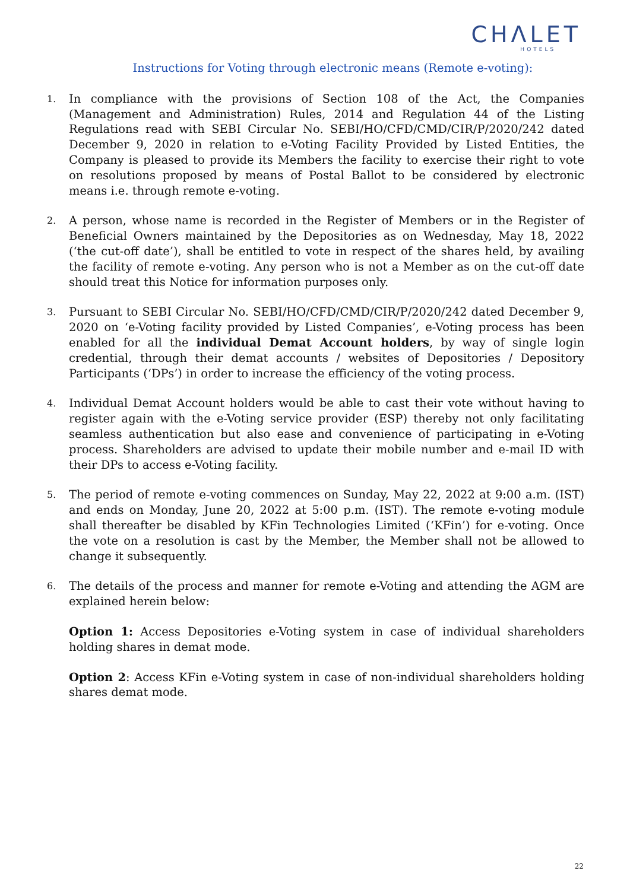CHΛLET
HOTELS
Instructions for Voting through electronic means (Remote e-voting):
1.
In compliance with the provisions of Section 108 of the Act, the Companies (Management and Administration) Rules, 2014 and Regulation 44 of the Listing Regulations read with SEBI Circular No. SEBI/HO/CFD/CMD/CIR/P/2020/242 dated December 9, 2020 in relation to e-Voting Facility Provided by Listed Entities, the Company is pleased to provide its Members the facility to exercise their right to vote on resolutions proposed by means of Postal Ballot to be considered by electronic means i.e. through remote e-voting.
2.
A person, whose name is recorded in the Register of Members or in the Register of Beneficial Owners maintained by the Depositories as on Wednesday, May 18, 2022 (‘the cut-off date’), shall be entitled to vote in respect of the shares held, by availing the facility of remote e-voting. Any person who is not a Member as on the cut-off date should treat this Notice for information purposes only.
3.
Pursuant to SEBI Circular No. SEBI/HO/CFD/CMD/CIR/P/2020/242 dated December 9, 2020 on ‘e-Voting facility provided by Listed Companies’, e-Voting process has been enabled for all the individual Demat Account holders, by way of single login credential, through their demat accounts / websites of Depositories / Depository Participants (‘DPs’) in order to increase the efficiency of the voting process.
4.
Individual Demat Account holders would be able to cast their vote without having to register again with the e-Voting service provider (ESP) thereby not only facilitating seamless authentication but also ease and convenience of participating in e-Voting process. Shareholders are advised to update their mobile number and e-mail ID with their DPs to access e-Voting facility.
5.
The period of remote e-voting commences on Sunday, May 22, 2022 at 9:00 a.m. (IST) and ends on Monday, June 20, 2022 at 5:00 p.m. (IST). The remote e-voting module shall thereafter be disabled by KFin Technologies Limited (‘KFin’) for e-voting. Once the vote on a resolution is cast by the Member, the Member shall not be allowed to change it subsequently.
6.
The details of the process and manner for remote e-Voting and attending the AGM are explained herein below:
Option 1: Access Depositories e-Voting system in case of individual shareholders holding shares in demat mode.
Option 2: Access KFin e-Voting system in case of non-individual shareholders holding shares demat mode.
22